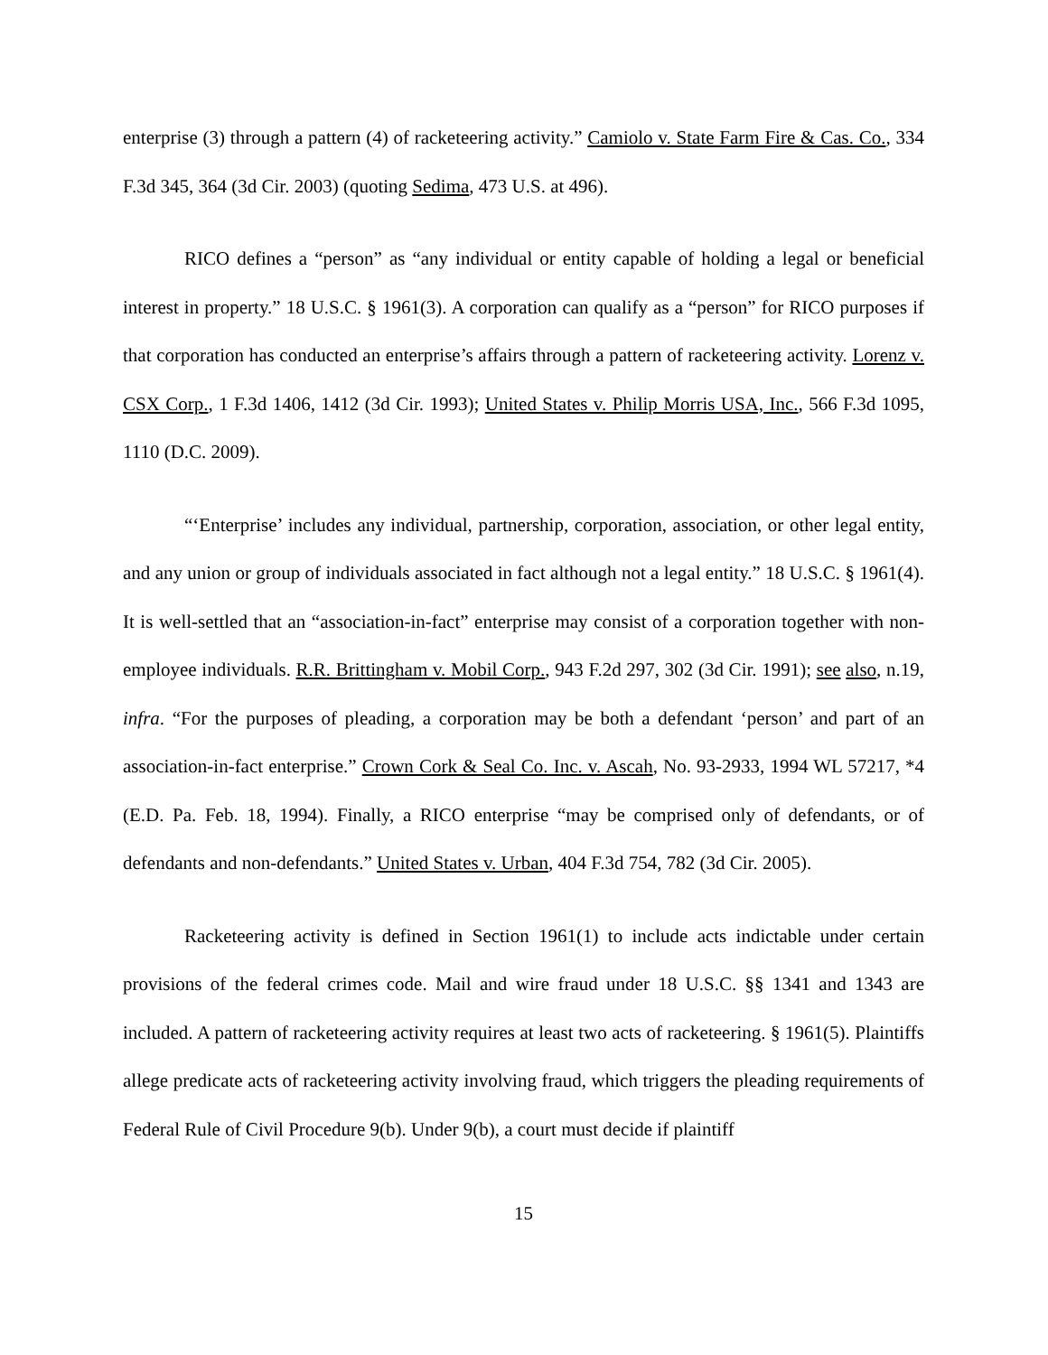enterprise (3) through a pattern (4) of racketeering activity.” Camiolo v. State Farm Fire & Cas. Co., 334 F.3d 345, 364 (3d Cir. 2003) (quoting Sedima, 473 U.S. at 496).
RICO defines a “person” as “any individual or entity capable of holding a legal or beneficial interest in property.” 18 U.S.C. § 1961(3). A corporation can qualify as a “person” for RICO purposes if that corporation has conducted an enterprise’s affairs through a pattern of racketeering activity. Lorenz v. CSX Corp., 1 F.3d 1406, 1412 (3d Cir. 1993); United States v. Philip Morris USA, Inc., 566 F.3d 1095, 1110 (D.C. 2009).
“‘Enterprise’ includes any individual, partnership, corporation, association, or other legal entity, and any union or group of individuals associated in fact although not a legal entity.” 18 U.S.C. § 1961(4). It is well-settled that an “association-in-fact” enterprise may consist of a corporation together with non-employee individuals. R.R. Brittingham v. Mobil Corp., 943 F.2d 297, 302 (3d Cir. 1991); see also, n.19, infra. “For the purposes of pleading, a corporation may be both a defendant ‘person’ and part of an association-in-fact enterprise.” Crown Cork & Seal Co. Inc. v. Ascah, No. 93-2933, 1994 WL 57217, *4 (E.D. Pa. Feb. 18, 1994). Finally, a RICO enterprise “may be comprised only of defendants, or of defendants and non-defendants.” United States v. Urban, 404 F.3d 754, 782 (3d Cir. 2005).
Racketeering activity is defined in Section 1961(1) to include acts indictable under certain provisions of the federal crimes code. Mail and wire fraud under 18 U.S.C. §§ 1341 and 1343 are included. A pattern of racketeering activity requires at least two acts of racketeering. § 1961(5). Plaintiffs allege predicate acts of racketeering activity involving fraud, which triggers the pleading requirements of Federal Rule of Civil Procedure 9(b). Under 9(b), a court must decide if plaintiff
15